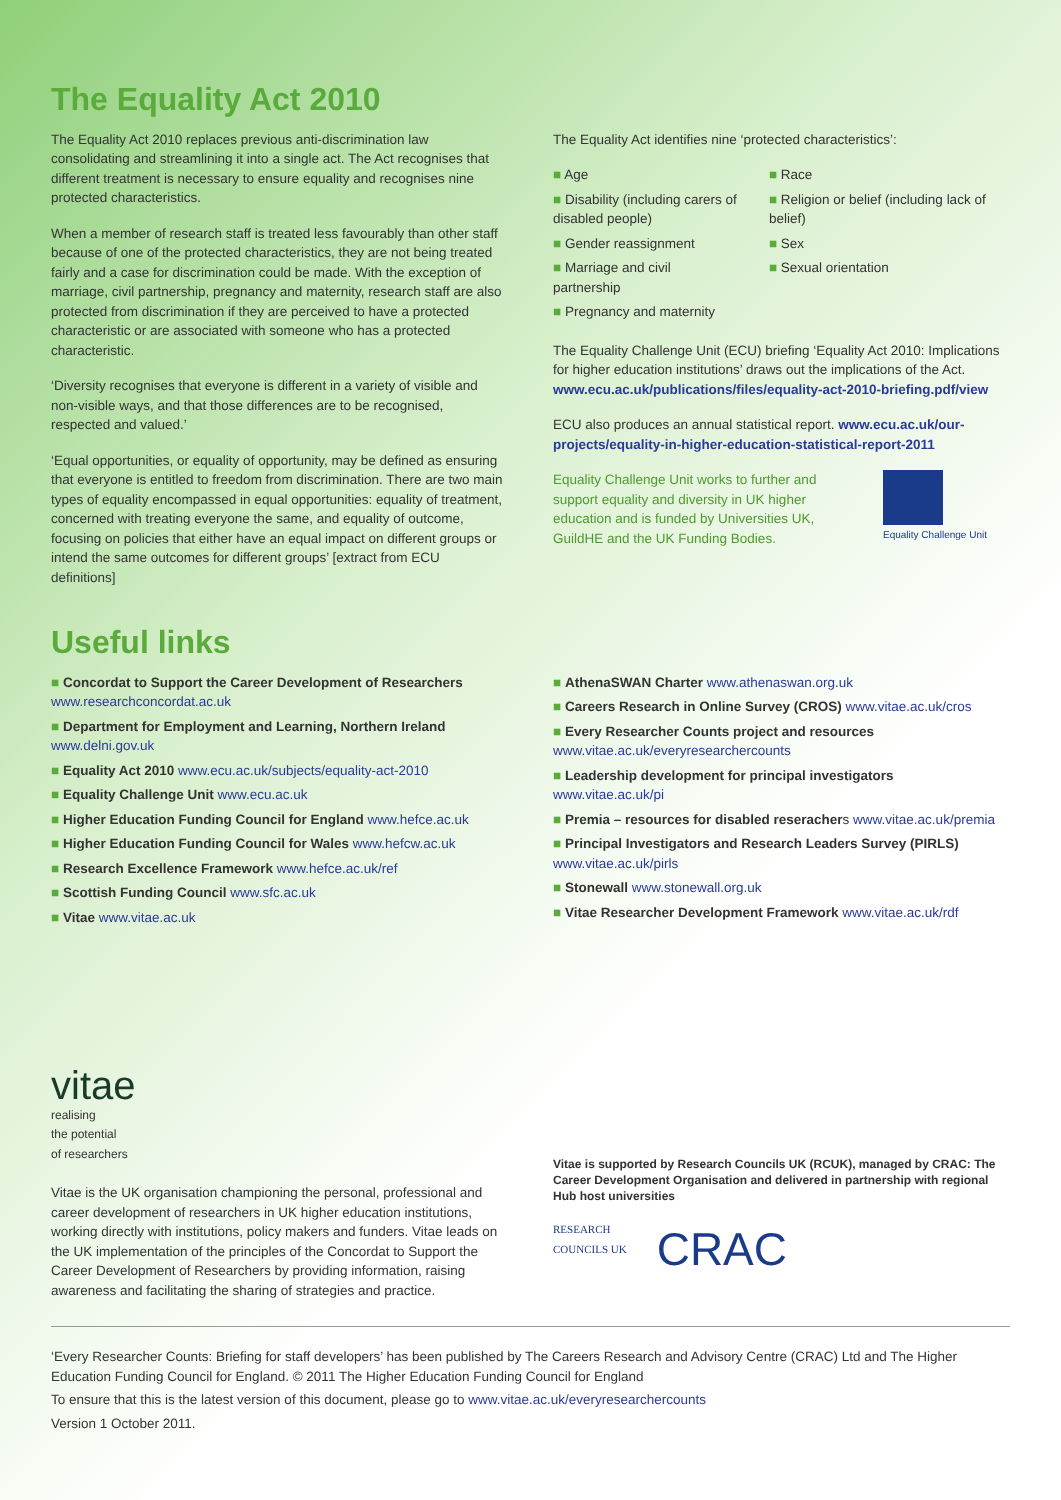The Equality Act 2010
The Equality Act 2010 replaces previous anti-discrimination law consolidating and streamlining it into a single act. The Act recognises that different treatment is necessary to ensure equality and recognises nine protected characteristics.
When a member of research staff is treated less favourably than other staff because of one of the protected characteristics, they are not being treated fairly and a case for discrimination could be made. With the exception of marriage, civil partnership, pregnancy and maternity, research staff are also protected from discrimination if they are perceived to have a protected characteristic or are associated with someone who has a protected characteristic.
‘Diversity recognises that everyone is different in a variety of visible and non-visible ways, and that those differences are to be recognised, respected and valued.’
‘Equal opportunities, or equality of opportunity, may be defined as ensuring that everyone is entitled to freedom from discrimination. There are two main types of equality encompassed in equal opportunities: equality of treatment, concerned with treating everyone the same, and equality of outcome, focusing on policies that either have an equal impact on different groups or intend the same outcomes for different groups’ [extract from ECU definitions]
The Equality Act identifies nine ‘protected characteristics’:
■ Age
■ Disability (including carers of disabled people)
■ Gender reassignment
■ Marriage and civil partnership
■ Pregnancy and maternity
■ Race
■ Religion or belief (including lack of belief)
■ Sex
■ Sexual orientation
The Equality Challenge Unit (ECU) briefing ‘Equality Act 2010: Implications for higher education institutions’ draws out the implications of the Act. www.ecu.ac.uk/publications/files/equality-act-2010-briefing.pdf/view
ECU also produces an annual statistical report. www.ecu.ac.uk/our-projects/equality-in-higher-education-statistical-report-2011
Equality Challenge Unit works to further and support equality and diversity in UK higher education and is funded by Universities UK, GuildHE and the UK Funding Bodies.
Equality Challenge Unit
Useful links
■ Concordat to Support the Career Development of Researchers www.researchconcordat.ac.uk
■ Department for Employment and Learning, Northern Ireland www.delni.gov.uk
■ Equality Act 2010 www.ecu.ac.uk/subjects/equality-act-2010
■ Equality Challenge Unit www.ecu.ac.uk
■ Higher Education Funding Council for England www.hefce.ac.uk
■ Higher Education Funding Council for Wales www.hefcw.ac.uk
■ Research Excellence Framework www.hefce.ac.uk/ref
■ Scottish Funding Council www.sfc.ac.uk
■ Vitae www.vitae.ac.uk
■ AthenaSWAN Charter www.athenaswan.org.uk
■ Careers Research in Online Survey (CROS) www.vitae.ac.uk/cros
■ Every Researcher Counts project and resources www.vitae.ac.uk/everyresearchercounts
■ Leadership development for principal investigators www.vitae.ac.uk/pi
■ Premia – resources for disabled reserachers www.vitae.ac.uk/premia
■ Principal Investigators and Research Leaders Survey (PIRLS) www.vitae.ac.uk/pirls
■ Stonewall www.stonewall.org.uk
■ Vitae Researcher Development Framework www.vitae.ac.uk/rdf
vitae
realising
the potential
of researchers
Vitae is the UK organisation championing the personal, professional and career development of researchers in UK higher education institutions, working directly with institutions, policy makers and funders. Vitae leads on the UK implementation of the principles of the Concordat to Support the Career Development of Researchers by providing information, raising awareness and facilitating the sharing of strategies and practice.
Vitae is supported by Research Councils UK (RCUK), managed by CRAC: The Career Development Organisation and delivered in partnership with regional Hub host universities
RESEARCH
COUNCILS UK CRAC
‘Every Researcher Counts: Briefing for staff developers’ has been published by The Careers Research and Advisory Centre (CRAC) Ltd and The Higher Education Funding Council for England. © 2011 The Higher Education Funding Council for England
To ensure that this is the latest version of this document, please go to www.vitae.ac.uk/everyresearchercounts
Version 1 October 2011.